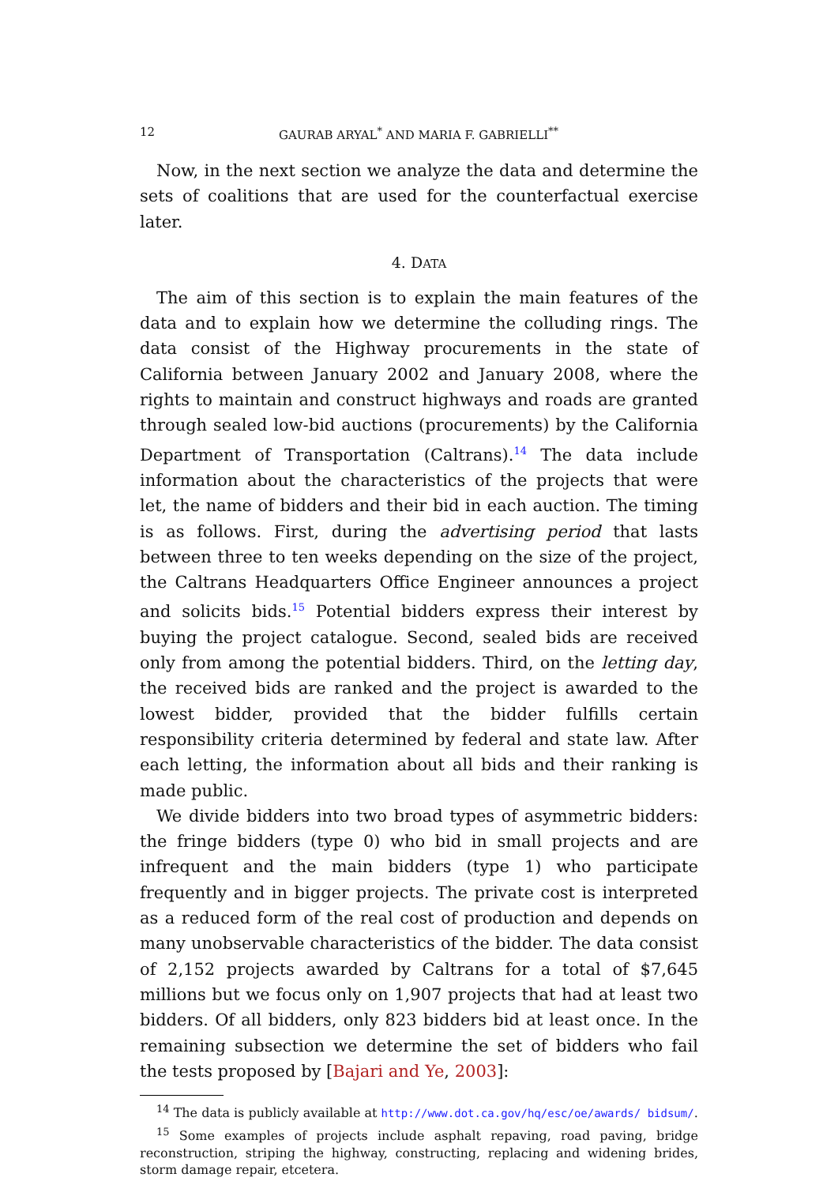12 GAURAB ARYAL<sup>*</sup> AND MARIA F. GABRIELLI<sup>**</sup>
Now, in the next section we analyze the data and determine the sets of coalitions that are used for the counterfactual exercise later.
4. DATA
The aim of this section is to explain the main features of the data and to explain how we determine the colluding rings. The data consist of the Highway procurements in the state of California between January 2002 and January 2008, where the rights to maintain and construct highways and roads are granted through sealed low-bid auctions (procurements) by the California Department of Transportation (Caltrans).<sup>14</sup> The data include information about the characteristics of the projects that were let, the name of bidders and their bid in each auction. The timing is as follows. First, during the advertising period that lasts between three to ten weeks depending on the size of the project, the Caltrans Headquarters Office Engineer announces a project and solicits bids.<sup>15</sup> Potential bidders express their interest by buying the project catalogue. Second, sealed bids are received only from among the potential bidders. Third, on the letting day, the received bids are ranked and the project is awarded to the lowest bidder, provided that the bidder fulfills certain responsibility criteria determined by federal and state law. After each letting, the information about all bids and their ranking is made public.
We divide bidders into two broad types of asymmetric bidders: the fringe bidders (type 0) who bid in small projects and are infrequent and the main bidders (type 1) who participate frequently and in bigger projects. The private cost is interpreted as a reduced form of the real cost of production and depends on many unobservable characteristics of the bidder. The data consist of 2,152 projects awarded by Caltrans for a total of $7,645 millions but we focus only on 1,907 projects that had at least two bidders. Of all bidders, only 823 bidders bid at least once. In the remaining subsection we determine the set of bidders who fail the tests proposed by [Bajari and Ye, 2003]:
<sup>14</sup> The data is publicly available at http://www.dot.ca.gov/hq/esc/oe/awards/ bidsum/.
<sup>15</sup> Some examples of projects include asphalt repaving, road paving, bridge reconstruction, striping the highway, constructing, replacing and widening brides, storm damage repair, etcetera.